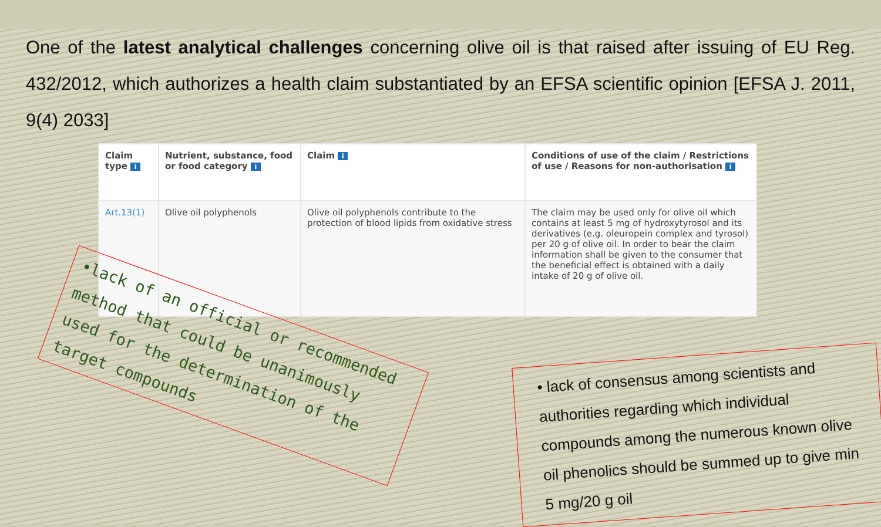One of the latest analytical challenges concerning olive oil is that raised after issuing of EU Reg. 432/2012, which authorizes a health claim substantiated by an EFSA scientific opinion [EFSA J. 2011, 9(4) 2033]
| Claim type i | Nutrient, substance, food or food category i | Claim i | Conditions of use of the claim / Restrictions of use / Reasons for non-authorisation i |
| --- | --- | --- | --- |
| Art.13(1) | Olive oil polyphenols | Olive oil polyphenols contribute to the protection of blood lipids from oxidative stress | The claim may be used only for olive oil which contains at least 5 mg of hydroxytyrosol and its derivatives (e.g. oleuropein complex and tyrosol) per 20 g of olive oil. In order to bear the claim information shall be given to the consumer that the beneficial effect is obtained with a daily intake of 20 g of olive oil. |
•lack of an official or recommended method that could be unanimously used for the determination of the target compounds
• lack of consensus among scientists and authorities regarding which individual compounds among the numerous known olive oil phenolics should be summed up to give min 5 mg/20 g oil